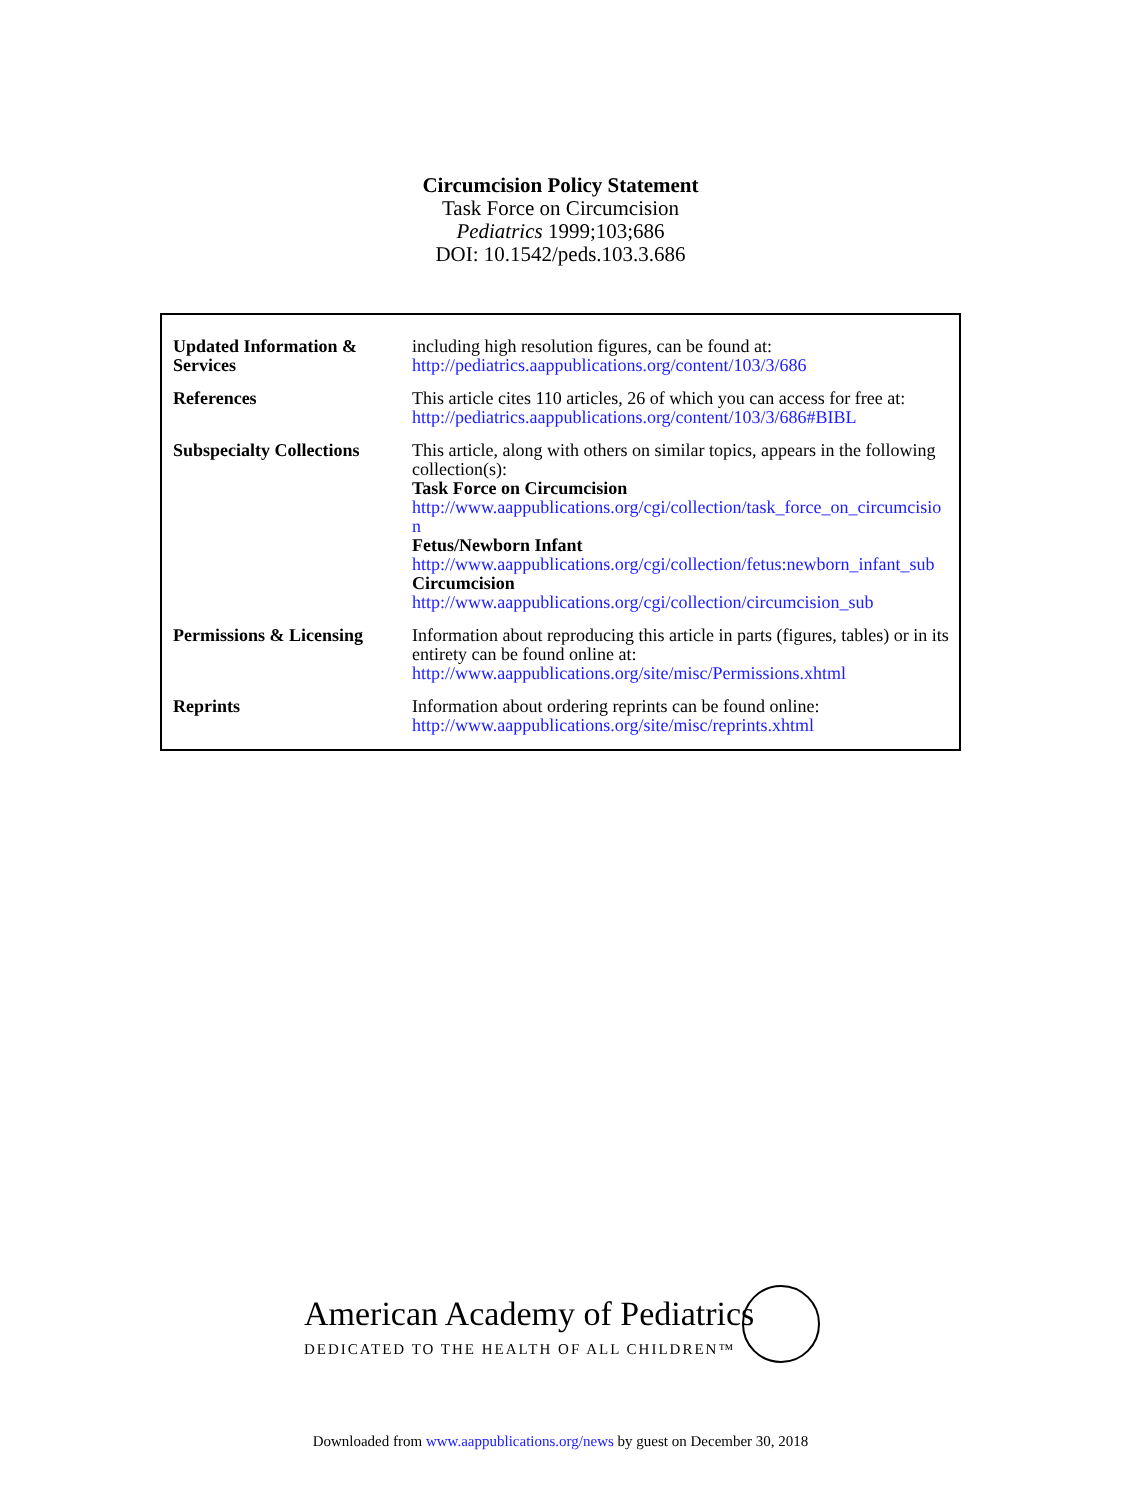Circumcision Policy Statement
Task Force on Circumcision
Pediatrics 1999;103;686
DOI: 10.1542/peds.103.3.686
| Updated Information & Services | including high resolution figures, can be found at: http://pediatrics.aappublications.org/content/103/3/686 |
| References | This article cites 110 articles, 26 of which you can access for free at: http://pediatrics.aappublications.org/content/103/3/686#BIBL |
| Subspecialty Collections | This article, along with others on similar topics, appears in the following collection(s): Task Force on Circumcision http://www.aappublications.org/cgi/collection/task_force_on_circumcision Fetus/Newborn Infant http://www.aappublications.org/cgi/collection/fetus:newborn_infant_sub Circumcision http://www.aappublications.org/cgi/collection/circumcision_sub |
| Permissions & Licensing | Information about reproducing this article in parts (figures, tables) or in its entirety can be found online at: http://www.aappublications.org/site/misc/Permissions.xhtml |
| Reprints | Information about ordering reprints can be found online: http://www.aappublications.org/site/misc/reprints.xhtml |
American Academy of Pediatrics
DEDICATED TO THE HEALTH OF ALL CHILDREN™
Downloaded from www.aappublications.org/news by guest on December 30, 2018